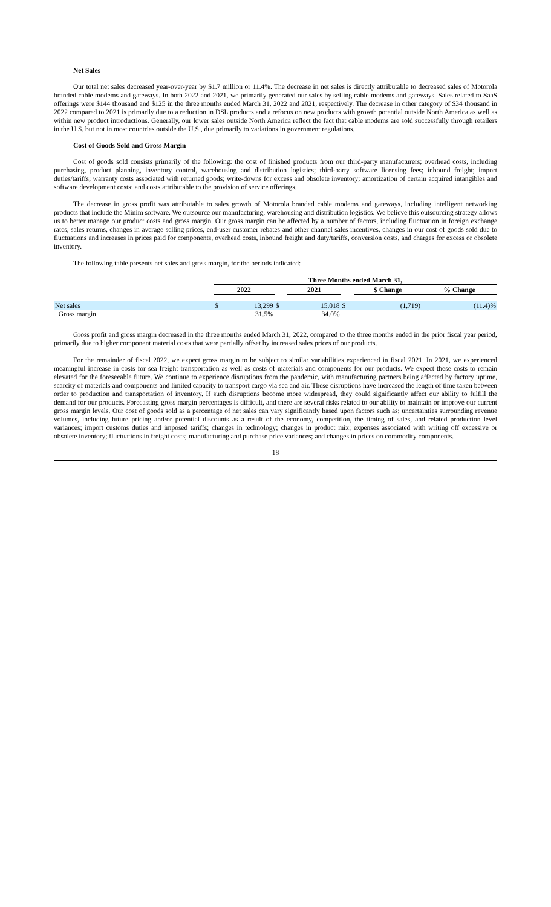Net Sales
Our total net sales decreased year-over-year by $1.7 million or 11.4%. The decrease in net sales is directly attributable to decreased sales of Motorola branded cable modems and gateways. In both 2022 and 2021, we primarily generated our sales by selling cable modems and gateways. Sales related to SaaS offerings were $144 thousand and $125 in the three months ended March 31, 2022 and 2021, respectively. The decrease in other category of $34 thousand in 2022 compared to 2021 is primarily due to a reduction in DSL products and a refocus on new products with growth potential outside North America as well as within new product introductions. Generally, our lower sales outside North America reflect the fact that cable modems are sold successfully through retailers in the U.S. but not in most countries outside the U.S., due primarily to variations in government regulations.
Cost of Goods Sold and Gross Margin
Cost of goods sold consists primarily of the following: the cost of finished products from our third-party manufacturers; overhead costs, including purchasing, product planning, inventory control, warehousing and distribution logistics; third-party software licensing fees; inbound freight; import duties/tariffs; warranty costs associated with returned goods; write-downs for excess and obsolete inventory; amortization of certain acquired intangibles and software development costs; and costs attributable to the provision of service offerings.
The decrease in gross profit was attributable to sales growth of Motorola branded cable modems and gateways, including intelligent networking products that include the Minim software. We outsource our manufacturing, warehousing and distribution logistics. We believe this outsourcing strategy allows us to better manage our product costs and gross margin. Our gross margin can be affected by a number of factors, including fluctuation in foreign exchange rates, sales returns, changes in average selling prices, end-user customer rebates and other channel sales incentives, changes in our cost of goods sold due to fluctuations and increases in prices paid for components, overhead costs, inbound freight and duty/tariffs, conversion costs, and charges for excess or obsolete inventory.
The following table presents net sales and gross margin, for the periods indicated:
| | Three Months ended March 31, | | | | | | | |
| | 2022 | | | 2021 | | | $ Change | % Change |
| Net sales | $ | 13,299 | $ | | 15,018 | $ | (1,719) | (11.4)% |
| Gross margin | | 31.5% | | | 34.0% | | | |
Gross profit and gross margin decreased in the three months ended March 31, 2022, compared to the three months ended in the prior fiscal year period, primarily due to higher component material costs that were partially offset by increased sales prices of our products.
For the remainder of fiscal 2022, we expect gross margin to be subject to similar variabilities experienced in fiscal 2021. In 2021, we experienced meaningful increase in costs for sea freight transportation as well as costs of materials and components for our products. We expect these costs to remain elevated for the foreseeable future. We continue to experience disruptions from the pandemic, with manufacturing partners being affected by factory uptime, scarcity of materials and components and limited capacity to transport cargo via sea and air. These disruptions have increased the length of time taken between order to production and transportation of inventory. If such disruptions become more widespread, they could significantly affect our ability to fulfill the demand for our products. Forecasting gross margin percentages is difficult, and there are several risks related to our ability to maintain or improve our current gross margin levels. Our cost of goods sold as a percentage of net sales can vary significantly based upon factors such as: uncertainties surrounding revenue volumes, including future pricing and/or potential discounts as a result of the economy, competition, the timing of sales, and related production level variances; import customs duties and imposed tariffs; changes in technology; changes in product mix; expenses associated with writing off excessive or obsolete inventory; fluctuations in freight costs; manufacturing and purchase price variances; and changes in prices on commodity components.
18